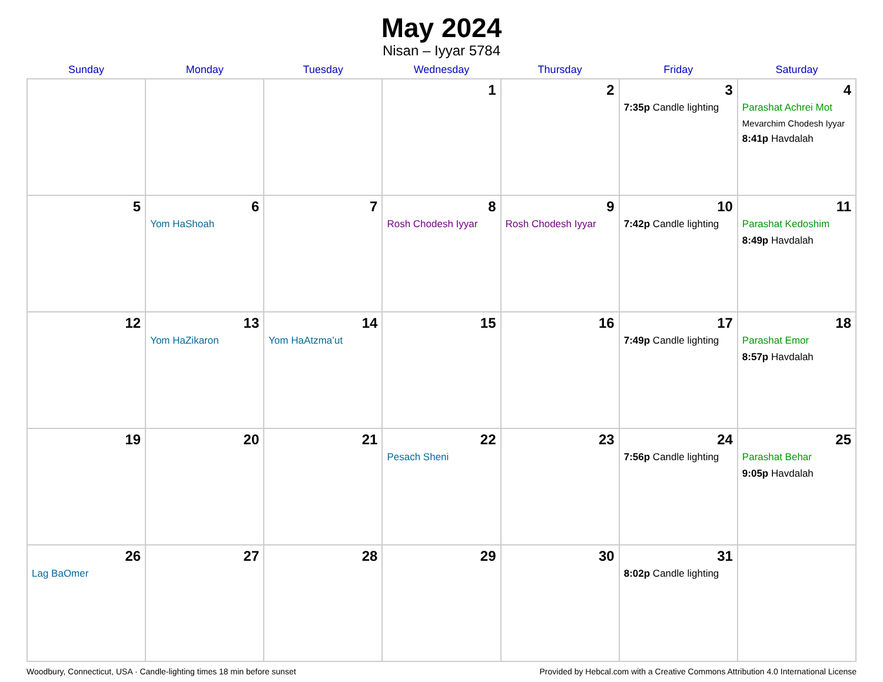May 2024
Nisan – Iyyar 5784
| Sunday | Monday | Tuesday | Wednesday | Thursday | Friday | Saturday |
| --- | --- | --- | --- | --- | --- | --- |
| | | | 1 | 2 | 3 7:35p Candle lighting | 4 Parashat Achrei Mot Mevarchim Chodesh Iyyar 8:41p Havdalah |
| 5 | 6 Yom HaShoah | 7 | 8 Rosh Chodesh Iyyar | 9 Rosh Chodesh Iyyar | 10 7:42p Candle lighting | 11 Parashat Kedoshim 8:49p Havdalah |
| 12 | 13 Yom HaZikaron | 14 Yom HaAtzma’ut | 15 | 16 | 17 7:49p Candle lighting | 18 Parashat Emor 8:57p Havdalah |
| 19 | 20 | 21 | 22 Pesach Sheni | 23 | 24 7:56p Candle lighting | 25 Parashat Behar 9:05p Havdalah |
| 26 Lag BaOmer | 27 | 28 | 29 | 30 | 31 8:02p Candle lighting | |
Woodbury, Connecticut, USA · Candle-lighting times 18 min before sunset Provided by Hebcal.com with a Creative Commons Attribution 4.0 International License